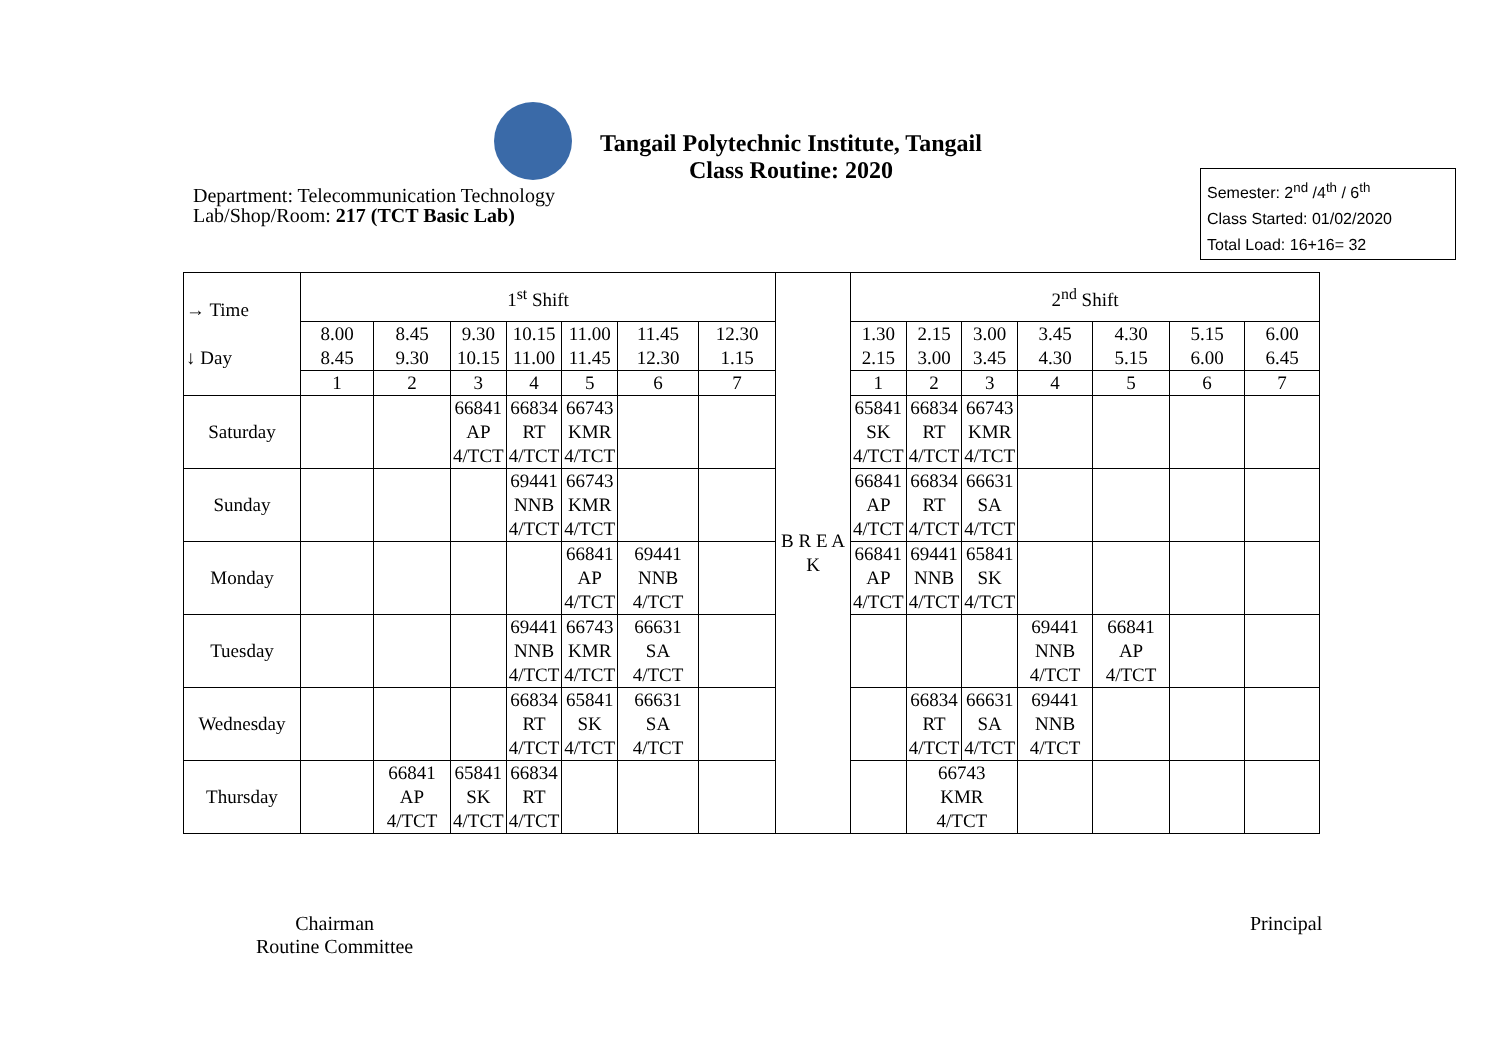Tangail Polytechnic Institute, Tangail
Class Routine: 2020
Department: Telecommunication Technology
Lab/Shop/Room: 217 (TCT Basic Lab)
Semester: 2<sup>nd</sup> /4<sup>th</sup> / 6<sup>th</sup>
Class Started: 01/02/2020
Total Load: 16+16= 32
| → Time ↓ Day | 1<sup>st</sup> Shift | | | | | | | B R E A K | 2<sup>nd</sup> Shift | | | | | | |
| | 8.00 8.45 | 8.45 9.30 | 9.30 10.15 | 10.15 11.00 | 11.00 11.45 | 11.45 12.30 | 12.30 1.15 | | 1.30 2.15 | 2.15 3.00 | 3.00 3.45 | 3.45 4.30 | 4.30 5.15 | 5.15 6.00 | 6.00 6.45 |
| | 1 | 2 | 3 | 4 | 5 | 6 | 7 | | 1 | 2 | 3 | 4 | 5 | 6 | 7 |
| Saturday | | | 66841 AP 4/TCT | 66834 RT 4/TCT | 66743 KMR 4/TCT | | | | 65841 SK 4/TCT | 66834 RT 4/TCT | 66743 KMR 4/TCT | | | | |
| Sunday | | | | 69441 NNB 4/TCT | 66743 KMR 4/TCT | | | | 66841 AP 4/TCT | 66834 RT 4/TCT | 66631 SA 4/TCT | | | | |
| Monday | | | | | 66841 AP 4/TCT | 69441 NNB 4/TCT | | | 66841 AP 4/TCT | 69441 NNB 4/TCT | 65841 SK 4/TCT | | | | |
| Tuesday | | | | 69441 NNB 4/TCT | 66743 KMR 4/TCT | 66631 SA 4/TCT | | | | | | 69441 NNB 4/TCT | 66841 AP 4/TCT | | |
| Wednesday | | | | 66834 RT 4/TCT | 65841 SK 4/TCT | 66631 SA 4/TCT | | | | 66834 RT 4/TCT | 66631 SA 4/TCT | 69441 NNB 4/TCT | | | |
| Thursday | | 66841 AP 4/TCT | 65841 SK 4/TCT | 66834 RT 4/TCT | | | | | | 66743 KMR 4/TCT | | | | | |
Chairman
Routine Committee
Principal